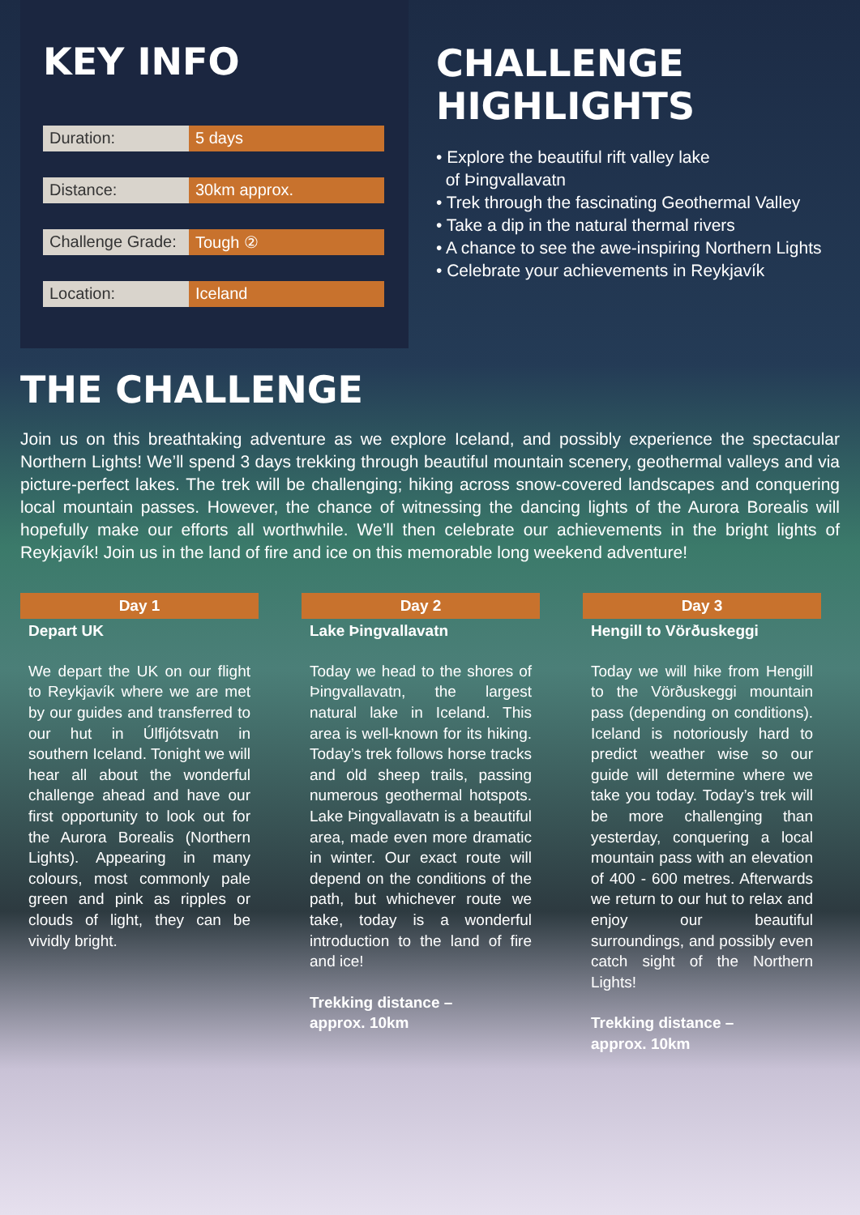KEY INFO
| Duration: | 5 days |
| Distance: | 30km approx. |
| Challenge Grade: | Tough ② |
| Location: | Iceland |
CHALLENGE
HIGHLIGHTS
• Explore the beautiful rift valley lake
of Þingvallavatn
• Trek through the fascinating Geothermal Valley
• Take a dip in the natural thermal rivers
• A chance to see the awe-inspiring Northern Lights
• Celebrate your achievements in Reykjavík
THE CHALLENGE
Join us on this breathtaking adventure as we explore Iceland, and possibly experience the spectacular Northern Lights! We’ll spend 3 days trekking through beautiful mountain scenery, geothermal valleys and via picture-perfect lakes. The trek will be challenging; hiking across snow-covered landscapes and conquering local mountain passes. However, the chance of witnessing the dancing lights of the Aurora Borealis will hopefully make our efforts all worthwhile. We’ll then celebrate our achievements in the bright lights of Reykjavík! Join us in the land of fire and ice on this memorable long weekend adventure!
Day 1
Depart UK
We depart the UK on our flight to Reykjavík where we are met by our guides and transferred to our hut in Úlfljótsvatn in southern Iceland. Tonight we will hear all about the wonderful challenge ahead and have our first opportunity to look out for the Aurora Borealis (Northern Lights). Appearing in many colours, most commonly pale green and pink as ripples or clouds of light, they can be vividly bright.
Day 2
Lake Þingvallavatn
Today we head to the shores of Þingvallavatn, the largest natural lake in Iceland. This area is well-known for its hiking. Today’s trek follows horse tracks and old sheep trails, passing numerous geothermal hotspots. Lake Þingvallavatn is a beautiful area, made even more dramatic in winter. Our exact route will depend on the conditions of the path, but whichever route we take, today is a wonderful introduction to the land of fire and ice!
Trekking distance –
approx. 10km
Day 3
Hengill to Vörðuskeggi
Today we will hike from Hengill to the Vörðuskeggi mountain pass (depending on conditions). Iceland is notoriously hard to predict weather wise so our guide will determine where we take you today. Today’s trek will be more challenging than yesterday, conquering a local mountain pass with an elevation of 400 - 600 metres. Afterwards we return to our hut to relax and enjoy our beautiful surroundings, and possibly even catch sight of the Northern Lights!
Trekking distance –
approx. 10km